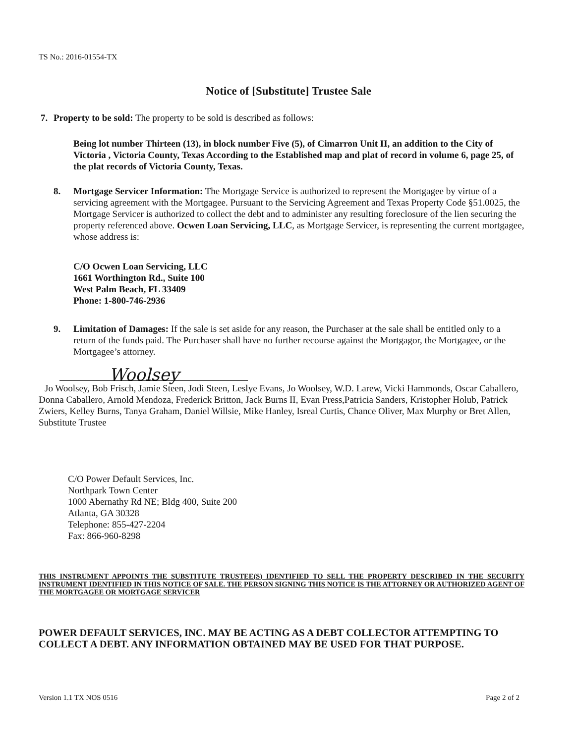TS No.: 2016-01554-TX
Notice of [Substitute] Trustee Sale
7. Property to be sold: The property to be sold is described as follows:
Being lot number Thirteen (13), in block number Five (5), of Cimarron Unit II, an addition to the City of Victoria , Victoria County, Texas According to the Established map and plat of record in volume 6, page 25, of the plat records of Victoria County, Texas.
8. Mortgage Servicer Information: The Mortgage Service is authorized to represent the Mortgagee by virtue of a servicing agreement with the Mortgagee. Pursuant to the Servicing Agreement and Texas Property Code §51.0025, the Mortgage Servicer is authorized to collect the debt and to administer any resulting foreclosure of the lien securing the property referenced above. Ocwen Loan Servicing, LLC, as Mortgage Servicer, is representing the current mortgagee, whose address is:
C/O Ocwen Loan Servicing, LLC
1661 Worthington Rd., Suite 100
West Palm Beach, FL 33409
Phone: 1-800-746-2936
9. Limitation of Damages: If the sale is set aside for any reason, the Purchaser at the sale shall be entitled only to a return of the funds paid. The Purchaser shall have no further recourse against the Mortgagor, the Mortgagee, or the Mortgagee’s attorney.
Woolsey
Jo Woolsey, Bob Frisch, Jamie Steen, Jodi Steen, Leslye Evans, Jo Woolsey, W.D. Larew, Vicki Hammonds, Oscar Caballero, Donna Caballero, Arnold Mendoza, Frederick Britton, Jack Burns II, Evan Press,Patricia Sanders, Kristopher Holub, Patrick Zwiers, Kelley Burns, Tanya Graham, Daniel Willsie, Mike Hanley, Isreal Curtis, Chance Oliver, Max Murphy or Bret Allen, Substitute Trustee
C/O Power Default Services, Inc.
Northpark Town Center
1000 Abernathy Rd NE; Bldg 400, Suite 200
Atlanta, GA 30328
Telephone: 855-427-2204
Fax: 866-960-8298
THIS INSTRUMENT APPOINTS THE SUBSTITUTE TRUSTEE(S) IDENTIFIED TO SELL THE PROPERTY DESCRIBED IN THE SECURITY INSTRUMENT IDENTIFIED IN THIS NOTICE OF SALE. THE PERSON SIGNING THIS NOTICE IS THE ATTORNEY OR AUTHORIZED AGENT OF THE MORTGAGEE OR MORTGAGE SERVICER
POWER DEFAULT SERVICES, INC. MAY BE ACTING AS A DEBT COLLECTOR ATTEMPTING TO COLLECT A DEBT. ANY INFORMATION OBTAINED MAY BE USED FOR THAT PURPOSE.
Version 1.1 TX NOS 0516 Page 2 of 2